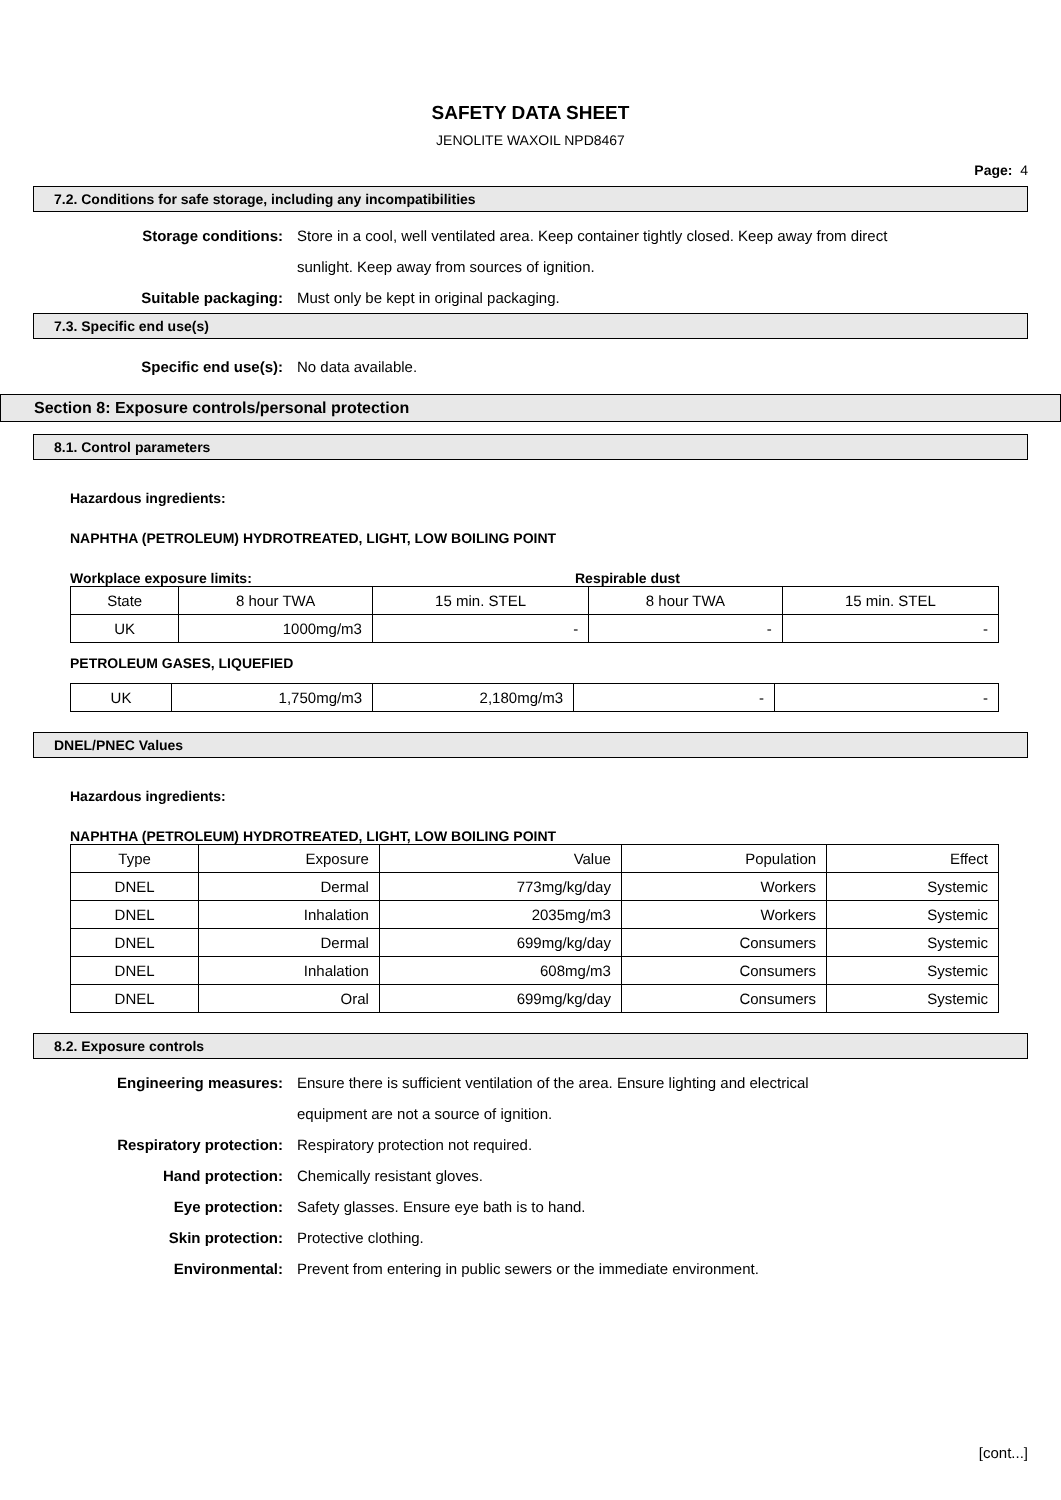SAFETY DATA SHEET
JENOLITE WAXOIL NPD8467
Page: 4
7.2. Conditions for safe storage, including any incompatibilities
Storage conditions: Store in a cool, well ventilated area. Keep container tightly closed. Keep away from direct
sunlight. Keep away from sources of ignition.
Suitable packaging: Must only be kept in original packaging.
7.3. Specific end use(s)
Specific end use(s): No data available.
Section 8: Exposure controls/personal protection
8.1. Control parameters
Hazardous ingredients:
NAPHTHA (PETROLEUM) HYDROTREATED, LIGHT, LOW BOILING POINT
Workplace exposure limits: Respirable dust
| State | 8 hour TWA | 15 min. STEL | 8 hour TWA | 15 min. STEL |
| UK | 1000mg/m3 | - | - | - |
PETROLEUM GASES, LIQUEFIED
| UK | 1,750mg/m3 | 2,180mg/m3 | - | - |
DNEL/PNEC Values
Hazardous ingredients:
NAPHTHA (PETROLEUM) HYDROTREATED, LIGHT, LOW BOILING POINT
| Type | Exposure | Value | Population | Effect |
| DNEL | Dermal | 773mg/kg/day | Workers | Systemic |
| DNEL | Inhalation | 2035mg/m3 | Workers | Systemic |
| DNEL | Dermal | 699mg/kg/day | Consumers | Systemic |
| DNEL | Inhalation | 608mg/m3 | Consumers | Systemic |
| DNEL | Oral | 699mg/kg/day | Consumers | Systemic |
8.2. Exposure controls
Engineering measures: Ensure there is sufficient ventilation of the area. Ensure lighting and electrical
equipment are not a source of ignition.
Respiratory protection: Respiratory protection not required.
Hand protection: Chemically resistant gloves.
Eye protection: Safety glasses. Ensure eye bath is to hand.
Skin protection: Protective clothing.
Environmental: Prevent from entering in public sewers or the immediate environment.
[cont...]